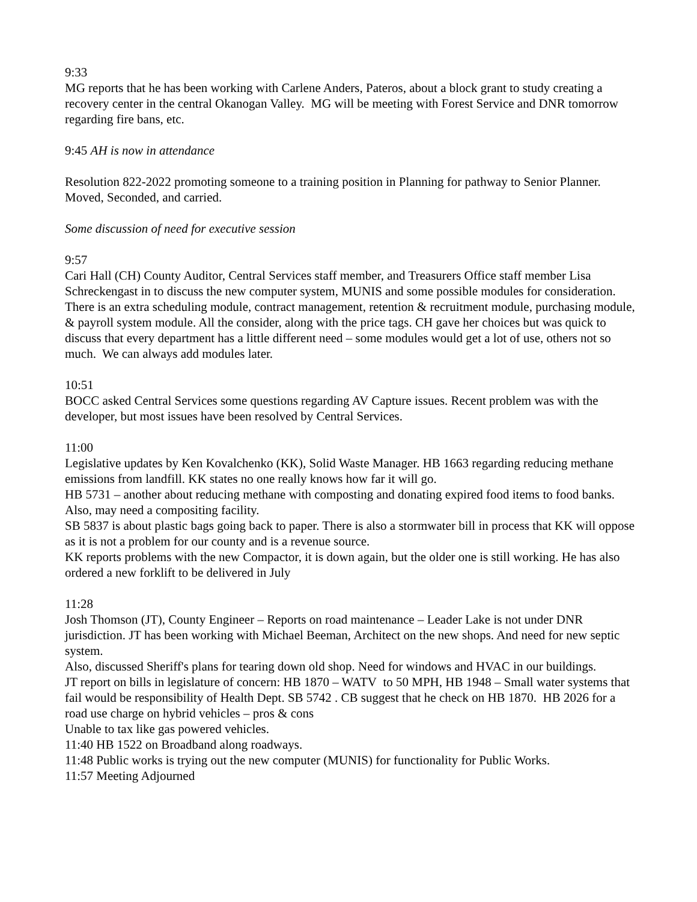9:33
MG reports that he has been working with Carlene Anders, Pateros, about a block grant to study creating a recovery center in the central Okanogan Valley. MG will be meeting with Forest Service and DNR tomorrow regarding fire bans, etc.
9:45 AH is now in attendance
Resolution 822-2022 promoting someone to a training position in Planning for pathway to Senior Planner. Moved, Seconded, and carried.
Some discussion of need for executive session
9:57
Cari Hall (CH) County Auditor, Central Services staff member, and Treasurers Office staff member Lisa Schreckengast in to discuss the new computer system, MUNIS and some possible modules for consideration. There is an extra scheduling module, contract management, retention & recruitment module, purchasing module, & payroll system module. All the consider, along with the price tags. CH gave her choices but was quick to discuss that every department has a little different need – some modules would get a lot of use, others not so much. We can always add modules later.
10:51
BOCC asked Central Services some questions regarding AV Capture issues. Recent problem was with the developer, but most issues have been resolved by Central Services.
11:00
Legislative updates by Ken Kovalchenko (KK), Solid Waste Manager. HB 1663 regarding reducing methane emissions from landfill. KK states no one really knows how far it will go.
HB 5731 – another about reducing methane with composting and donating expired food items to food banks. Also, may need a compositing facility.
SB 5837 is about plastic bags going back to paper. There is also a stormwater bill in process that KK will oppose as it is not a problem for our county and is a revenue source.
KK reports problems with the new Compactor, it is down again, but the older one is still working. He has also ordered a new forklift to be delivered in July
11:28
Josh Thomson (JT), County Engineer – Reports on road maintenance – Leader Lake is not under DNR jurisdiction. JT has been working with Michael Beeman, Architect on the new shops. And need for new septic system.
Also, discussed Sheriff's plans for tearing down old shop. Need for windows and HVAC in our buildings.
JT report on bills in legislature of concern: HB 1870 – WATV to 50 MPH, HB 1948 – Small water systems that fail would be responsibility of Health Dept. SB 5742 . CB suggest that he check on HB 1870. HB 2026 for a road use charge on hybrid vehicles – pros & cons
Unable to tax like gas powered vehicles.
11:40 HB 1522 on Broadband along roadways.
11:48 Public works is trying out the new computer (MUNIS) for functionality for Public Works.
11:57 Meeting Adjourned